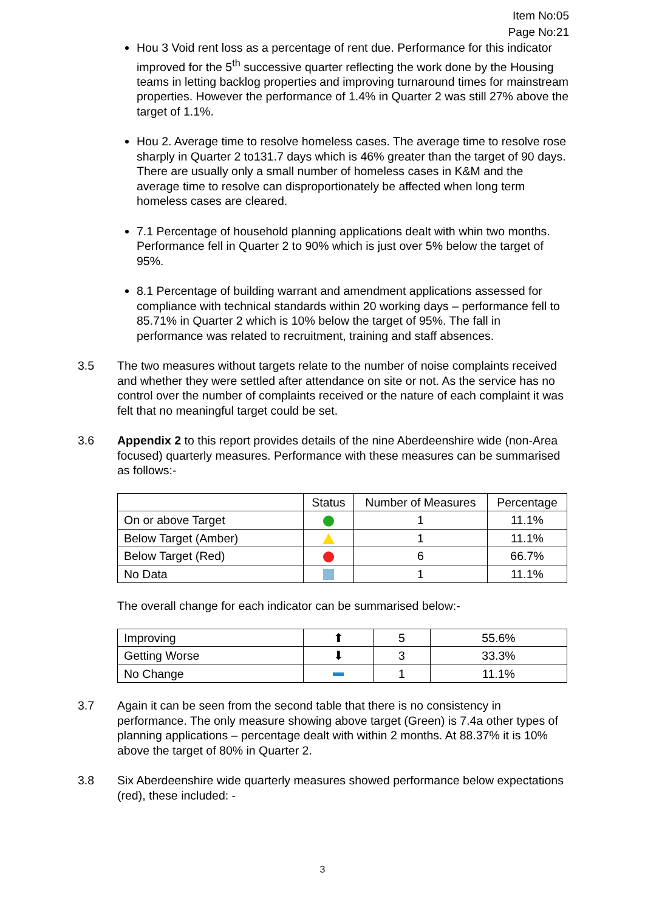Item No:05
Page No:21
Hou 3 Void rent loss as a percentage of rent due. Performance for this indicator improved for the 5<sup>th</sup> successive quarter reflecting the work done by the Housing teams in letting backlog properties and improving turnaround times for mainstream properties. However the performance of 1.4% in Quarter 2 was still 27% above the target of 1.1%.
Hou 2. Average time to resolve homeless cases. The average time to resolve rose sharply in Quarter 2 to131.7 days which is 46% greater than the target of 90 days. There are usually only a small number of homeless cases in K&M and the average time to resolve can disproportionately be affected when long term homeless cases are cleared.
7.1 Percentage of household planning applications dealt with whin two months. Performance fell in Quarter 2 to 90% which is just over 5% below the target of 95%.
8.1 Percentage of building warrant and amendment applications assessed for compliance with technical standards within 20 working days – performance fell to 85.71% in Quarter 2 which is 10% below the target of 95%. The fall in performance was related to recruitment, training and staff absences.
3.5 The two measures without targets relate to the number of noise complaints received and whether they were settled after attendance on site or not. As the service has no control over the number of complaints received or the nature of each complaint it was felt that no meaningful target could be set.
3.6 Appendix 2 to this report provides details of the nine Aberdeenshire wide (non-Area focused) quarterly measures. Performance with these measures can be summarised as follows:-
| | Status | Number of Measures | Percentage |
| --- | --- | --- | --- |
| On or above Target | | 1 | 11.1% |
| Below Target (Amber) | | 1 | 11.1% |
| Below Target (Red) | | 6 | 66.7% |
| No Data | | 1 | 11.1% |
The overall change for each indicator can be summarised below:-
| Improving | ⬆ | 5 | 55.6% |
| Getting Worse | ⬇ | 3 | 33.3% |
| No Change | | 1 | 11.1% |
3.7 Again it can be seen from the second table that there is no consistency in performance. The only measure showing above target (Green) is 7.4a other types of planning applications – percentage dealt with within 2 months. At 88.37% it is 10% above the target of 80% in Quarter 2.
3.8 Six Aberdeenshire wide quarterly measures showed performance below expectations (red), these included: -
3